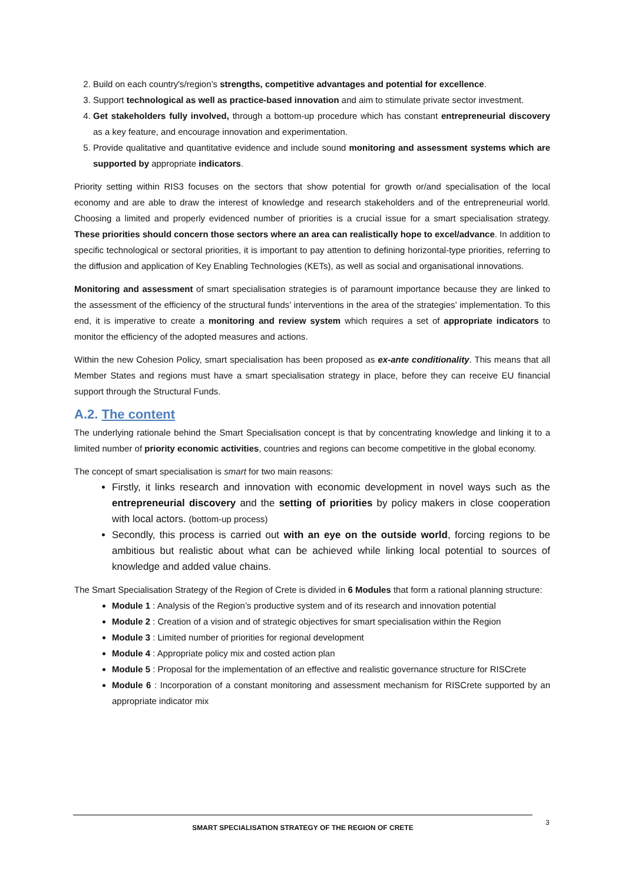2. Build on each country's/region’s strengths, competitive advantages and potential for excellence.
3. Support technological as well as practice-based innovation and aim to stimulate private sector investment.
4. Get stakeholders fully involved, through a bottom-up procedure which has constant entrepreneurial discovery as a key feature, and encourage innovation and experimentation.
5. Provide qualitative and quantitative evidence and include sound monitoring and assessment systems which are supported by appropriate indicators.
Priority setting within RIS3 focuses on the sectors that show potential for growth or/and specialisation of the local economy and are able to draw the interest of knowledge and research stakeholders and of the entrepreneurial world. Choosing a limited and properly evidenced number of priorities is a crucial issue for a smart specialisation strategy. These priorities should concern those sectors where an area can realistically hope to excel/advance. In addition to specific technological or sectoral priorities, it is important to pay attention to defining horizontal-type priorities, referring to the diffusion and application of Key Enabling Technologies (KETs), as well as social and organisational innovations.
Monitoring and assessment of smart specialisation strategies is of paramount importance because they are linked to the assessment of the efficiency of the structural funds’ interventions in the area of the strategies’ implementation. To this end, it is imperative to create a monitoring and review system which requires a set of appropriate indicators to monitor the efficiency of the adopted measures and actions.
Within the new Cohesion Policy, smart specialisation has been proposed as ex-ante conditionality. This means that all Member States and regions must have a smart specialisation strategy in place, before they can receive EU financial support through the Structural Funds.
A.2. The content
The underlying rationale behind the Smart Specialisation concept is that by concentrating knowledge and linking it to a limited number of priority economic activities, countries and regions can become competitive in the global economy.
The concept of smart specialisation is smart for two main reasons:
Firstly, it links research and innovation with economic development in novel ways such as the entrepreneurial discovery and the setting of priorities by policy makers in close cooperation with local actors. (bottom-up process)
Secondly, this process is carried out with an eye on the outside world, forcing regions to be ambitious but realistic about what can be achieved while linking local potential to sources of knowledge and added value chains.
The Smart Specialisation Strategy of the Region of Crete is divided in 6 Modules that form a rational planning structure:
Module 1 : Analysis of the Region’s productive system and of its research and innovation potential
Module 2 : Creation of a vision and of strategic objectives for smart specialisation within the Region
Module 3 : Limited number of priorities for regional development
Module 4 : Appropriate policy mix and costed action plan
Module 5 : Proposal for the implementation of an effective and realistic governance structure for RISCrete
Module 6 : Incorporation of a constant monitoring and assessment mechanism for RISCrete supported by an appropriate indicator mix
SMART SPECIALISATION STRATEGY OF THE REGION OF CRETE 3